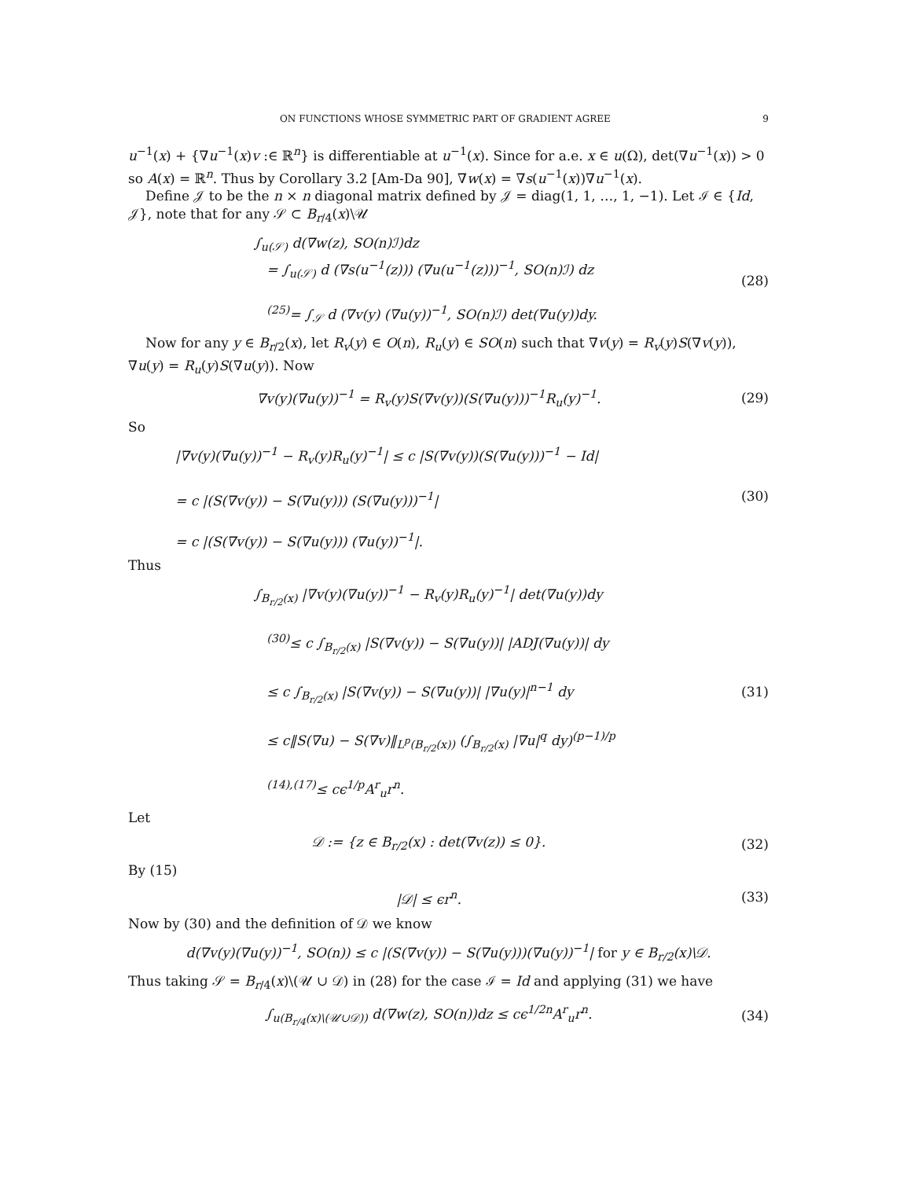ON FUNCTIONS WHOSE SYMMETRIC PART OF GRADIENT AGREE 9
u<sup>−1</sup>(x) + {∇u<sup>−1</sup>(x)v :∈ ℝ<sup>n</sup>} is differentiable at u<sup>−1</sup>(x). Since for a.e. x ∈ u(Ω), det(∇u<sup>−1</sup>(x)) > 0 so A(x) = ℝ<sup>n</sup>. Thus by Corollary 3.2 [Am-Da 90], ∇w(x) = ∇s(u<sup>−1</sup>(x))∇u<sup>−1</sup>(x).
Define 𝒥 to be the n × n diagonal matrix defined by 𝒥 = diag(1, 1, …, 1, −1). Let ℐ ∈ {Id, 𝒥}, note that for any 𝒮 ⊂ B<sub>r/4</sub>(x)\𝒰
∫<sub>u(𝒮)</sub> d(∇w(z), SO(n)ℐ)dz
= ∫<sub>u(𝒮)</sub> d (∇s(u<sup>−1</sup>(z))) (∇u(u<sup>−1</sup>(z)))<sup>−1</sup>, SO(n)ℐ) dz
<sup>(25)</sup>= ∫<sub>𝒮</sub> d (∇v(y) (∇u(y))<sup>−1</sup>, SO(n)ℐ) det(∇u(y))dy.
(28)
Now for any y ∈ B<sub>r/2</sub>(x), let R<sub>v</sub>(y) ∈ O(n), R<sub>u</sub>(y) ∈ SO(n) such that ∇v(y) = R<sub>v</sub>(y)S(∇v(y)), ∇u(y) = R<sub>u</sub>(y)S(∇u(y)). Now
∇v(y)(∇u(y))<sup>−1</sup> = R<sub>v</sub>(y)S(∇v(y))(S(∇u(y)))<sup>−1</sup>R<sub>u</sub>(y)<sup>−1</sup>.
(29)
So
|∇v(y)(∇u(y))<sup>−1</sup> − R<sub>v</sub>(y)R<sub>u</sub>(y)<sup>−1</sup>| ≤ c |S(∇v(y))(S(∇u(y)))<sup>−1</sup> − Id|
= c |(S(∇v(y)) − S(∇u(y))) (S(∇u(y)))<sup>−1</sup>|
= c |(S(∇v(y)) − S(∇u(y))) (∇u(y))<sup>−1</sup>|.
(30)
Thus
∫<sub>B<sub>r/2</sub>(x)</sub> |∇v(y)(∇u(y))<sup>−1</sup> − R<sub>v</sub>(y)R<sub>u</sub>(y)<sup>−1</sup>| det(∇u(y))dy
<sup>(30)</sup>≤ c ∫<sub>B<sub>r/2</sub>(x)</sub> |S(∇v(y)) − S(∇u(y))| |ADJ(∇u(y))| dy
≤ c ∫<sub>B<sub>r/2</sub>(x)</sub> |S(∇v(y)) − S(∇u(y))| |∇u(y)|<sup>n−1</sup> dy
≤ c‖S(∇u) − S(∇v)‖<sub>L<sup>p</sup>(B<sub>r/2</sub>(x))</sub> (∫<sub>B<sub>r/2</sub>(x)</sub> |∇u|<sup>q</sup> dy)<sup>(p−1)/p</sup>
<sup>(14),(17)</sup>≤ cϵ<sup>1/p</sup>A<sup>r</sup><sub>u</sub>r<sup>n</sup>.
(31)
Let
𝒟 := {z ∈ B<sub>r/2</sub>(x) : det(∇v(z)) ≤ 0}.
(32)
By (15)
|𝒟| ≤ ϵr<sup>n</sup>. (33)
Now by (30) and the definition of 𝒟 we know
d(∇v(y)(∇u(y))<sup>−1</sup>, SO(n)) ≤ c |(S(∇v(y)) − S(∇u(y)))(∇u(y))<sup>−1</sup>| for y ∈ B<sub>r/2</sub>(x)\𝒟.
Thus taking 𝒮 = B<sub>r/4</sub>(x)\(𝒰 ∪ 𝒟) in (28) for the case ℐ = Id and applying (31) we have
∫<sub>u(B<sub>r/4</sub>(x)\(𝒰∪𝒟))</sub> d(∇w(z), SO(n))dz ≤ cϵ<sup>1/2n</sup>A<sup>r</sup><sub>u</sub>r<sup>n</sup>.
(34)